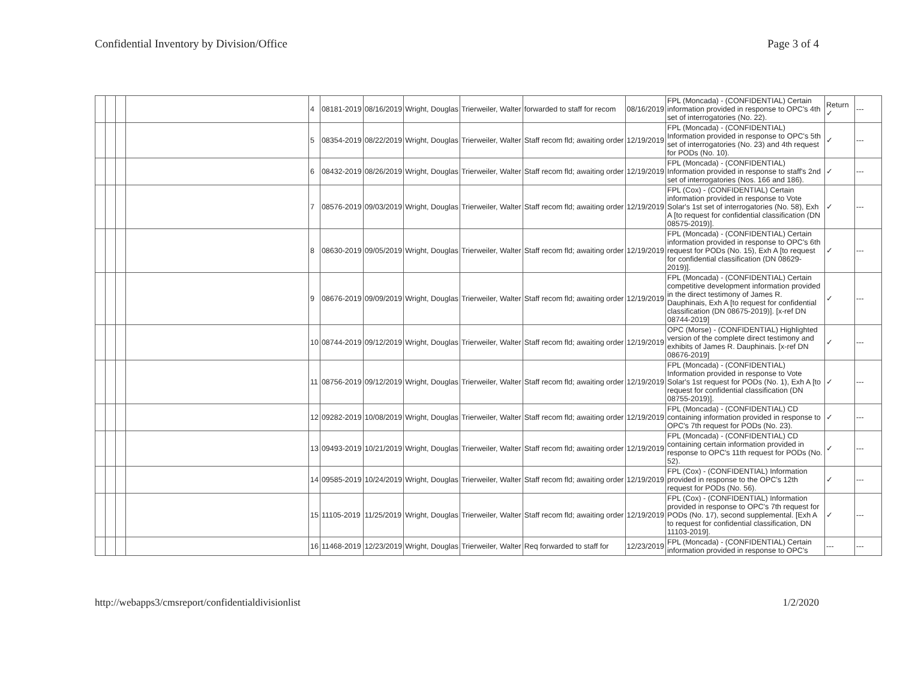Confidential Inventory by Division/Office Page 3 of 4
| | | | | 4 | 08181-2019 | 08/16/2019 | Wright, Douglas | Trierweiler, Walter | forwarded to staff for recom | 08/16/2019 | FPL (Moncada) - (CONFIDENTIAL) Certain information provided in response to OPC's 4th set of interrogatories (No. 22). | Return ✓ | --- |
| | | | | 5 | 08354-2019 | 08/22/2019 | Wright, Douglas | Trierweiler, Walter | Staff recom fld; awaiting order | 12/19/2019 | FPL (Moncada) - (CONFIDENTIAL) Information provided in response to OPC's 5th set of interrogatories (No. 23) and 4th request for PODs (No. 10). | ✓ | --- |
| | | | | 6 | 08432-2019 | 08/26/2019 | Wright, Douglas | Trierweiler, Walter | Staff recom fld; awaiting order | 12/19/2019 | FPL (Moncada) - (CONFIDENTIAL) Information provided in response to staff's 2nd set of interrogatories (Nos. 166 and 186). | ✓ | --- |
| | | | | 7 | 08576-2019 | 09/03/2019 | Wright, Douglas | Trierweiler, Walter | Staff recom fld; awaiting order | 12/19/2019 | FPL (Cox) - (CONFIDENTIAL) Certain information provided in response to Vote Solar's 1st set of interrogatories (No. 58), Exh A [to request for confidential classification (DN 08575-2019)]. | ✓ | --- |
| | | | | 8 | 08630-2019 | 09/05/2019 | Wright, Douglas | Trierweiler, Walter | Staff recom fld; awaiting order | 12/19/2019 | FPL (Moncada) - (CONFIDENTIAL) Certain information provided in response to OPC's 6th request for PODs (No. 15), Exh A [to request for confidential classification (DN 08629-2019)]. | ✓ | --- |
| | | | | 9 | 08676-2019 | 09/09/2019 | Wright, Douglas | Trierweiler, Walter | Staff recom fld; awaiting order | 12/19/2019 | FPL (Moncada) - (CONFIDENTIAL) Certain competitive development information provided in the direct testimony of James R. Dauphinais, Exh A [to request for confidential classification (DN 08675-2019)]. [x-ref DN 08744-2019] | ✓ | --- |
| | | | | 10 | 08744-2019 | 09/12/2019 | Wright, Douglas | Trierweiler, Walter | Staff recom fld; awaiting order | 12/19/2019 | OPC (Morse) - (CONFIDENTIAL) Highlighted version of the complete direct testimony and exhibits of James R. Dauphinais. [x-ref DN 08676-2019] | ✓ | --- |
| | | | | 11 | 08756-2019 | 09/12/2019 | Wright, Douglas | Trierweiler, Walter | Staff recom fld; awaiting order | 12/19/2019 | FPL (Moncada) - (CONFIDENTIAL) Information provided in response to Vote Solar's 1st request for PODs (No. 1), Exh A [to request for confidential classification (DN 08755-2019)]. | ✓ | --- |
| | | | | 12 | 09282-2019 | 10/08/2019 | Wright, Douglas | Trierweiler, Walter | Staff recom fld; awaiting order | 12/19/2019 | FPL (Moncada) - (CONFIDENTIAL) CD containing information provided in response to OPC's 7th request for PODs (No. 23). | ✓ | --- |
| | | | | 13 | 09493-2019 | 10/21/2019 | Wright, Douglas | Trierweiler, Walter | Staff recom fld; awaiting order | 12/19/2019 | FPL (Moncada) - (CONFIDENTIAL) CD containing certain information provided in response to OPC's 11th request for PODs (No. 52). | ✓ | --- |
| | | | | 14 | 09585-2019 | 10/24/2019 | Wright, Douglas | Trierweiler, Walter | Staff recom fld; awaiting order | 12/19/2019 | FPL (Cox) - (CONFIDENTIAL) Information provided in response to the OPC's 12th request for PODs (No. 56). | ✓ | --- |
| | | | | 15 | 11105-2019 | 11/25/2019 | Wright, Douglas | Trierweiler, Walter | Staff recom fld; awaiting order | 12/19/2019 | FPL (Cox) - (CONFIDENTIAL) Information provided in response to OPC's 7th request for PODs (No. 17), second supplemental. [Exh A to request for confidential classification, DN 11103-2019]. | ✓ | --- |
| | | | | 16 | 11468-2019 | 12/23/2019 | Wright, Douglas | Trierweiler, Walter | Req forwarded to staff for | 12/23/2019 | FPL (Moncada) - (CONFIDENTIAL) Certain information provided in response to OPC's | --- | --- |
http://webapps3/cmsreport/confidentialdivisionlist 1/2/2020